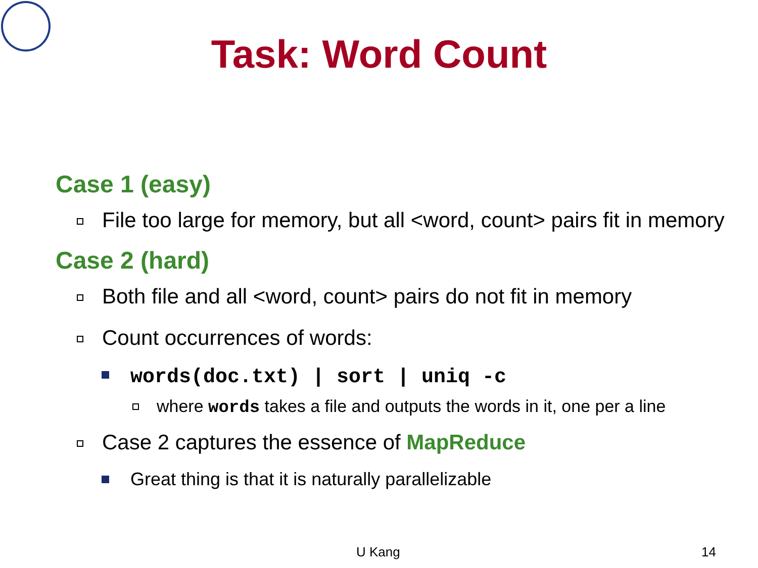Task: Word Count
Case 1 (easy)
File too large for memory, but all <word, count> pairs fit in memory
Case 2 (hard)
Both file and all <word, count> pairs do not fit in memory
Count occurrences of words:
words(doc.txt) | sort | uniq -c
where words takes a file and outputs the words in it, one per a line
Case 2 captures the essence of MapReduce
Great thing is that it is naturally parallelizable
U Kang 14